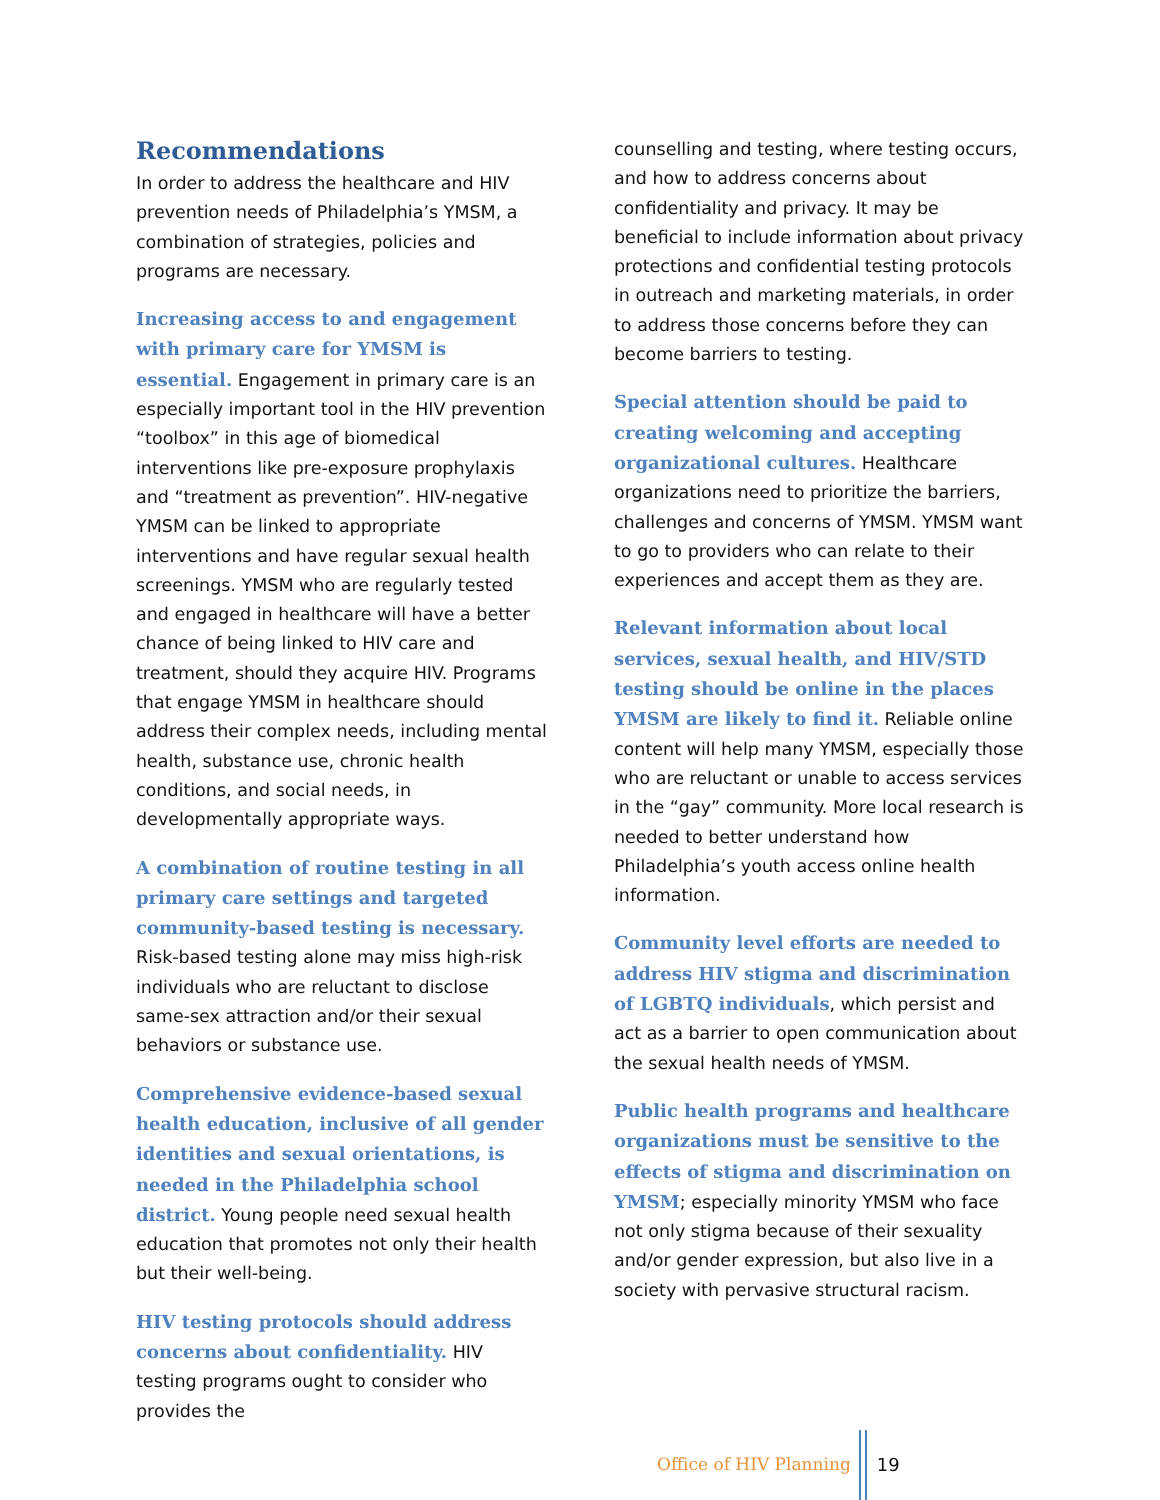Recommendations
In order to address the healthcare and HIV prevention needs of Philadelphia’s YMSM, a combination of strategies, policies and programs are necessary.
Increasing access to and engagement with primary care for YMSM is essential. Engagement in primary care is an especially important tool in the HIV prevention “toolbox” in this age of biomedical interventions like pre-exposure prophylaxis and “treatment as prevention”. HIV-negative YMSM can be linked to appropriate interventions and have regular sexual health screenings. YMSM who are regularly tested and engaged in healthcare will have a better chance of being linked to HIV care and treatment, should they acquire HIV. Programs that engage YMSM in healthcare should address their complex needs, including mental health, substance use, chronic health conditions, and social needs, in developmentally appropriate ways.
A combination of routine testing in all primary care settings and targeted community-based testing is necessary. Risk-based testing alone may miss high-risk individuals who are reluctant to disclose same-sex attraction and/or their sexual behaviors or substance use.
Comprehensive evidence-based sexual health education, inclusive of all gender identities and sexual orientations, is needed in the Philadelphia school district. Young people need sexual health education that promotes not only their health but their well-being.
HIV testing protocols should address concerns about confidentiality. HIV testing programs ought to consider who provides the
counselling and testing, where testing occurs, and how to address concerns about confidentiality and privacy. It may be beneficial to include information about privacy protections and confidential testing protocols in outreach and marketing materials, in order to address those concerns before they can become barriers to testing.
Special attention should be paid to creating welcoming and accepting organizational cultures. Healthcare organizations need to prioritize the barriers, challenges and concerns of YMSM. YMSM want to go to providers who can relate to their experiences and accept them as they are.
Relevant information about local services, sexual health, and HIV/STD testing should be online in the places YMSM are likely to find it. Reliable online content will help many YMSM, especially those who are reluctant or unable to access services in the “gay” community. More local research is needed to better understand how Philadelphia’s youth access online health information.
Community level efforts are needed to address HIV stigma and discrimination of LGBTQ individuals, which persist and act as a barrier to open communication about the sexual health needs of YMSM.
Public health programs and healthcare organizations must be sensitive to the effects of stigma and discrimination on YMSM; especially minority YMSM who face not only stigma because of their sexuality and/or gender expression, but also live in a society with pervasive structural racism.
Office of HIV Planning 19